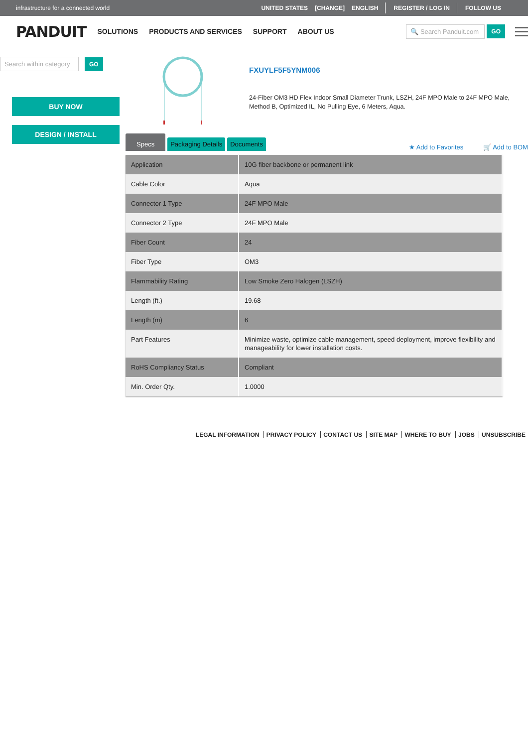infrastructure for a connected world UNITED STATES [CHANGE] ENGLISH REGISTER / LOG IN FOLLOW US
PANDUIT SOLUTIONS PRODUCTS AND SERVICES SUPPORT ABOUT US
🔍 Search Panduit.com GO
Search within category GO
BUY NOW
DESIGN / INSTALL
FXUYLF5F5YNM006
24-Fiber OM3 HD Flex Indoor Small Diameter Trunk, LSZH, 24F MPO Male to 24F MPO Male, Method B, Optimized IL, No Pulling Eye, 6 Meters, Aqua.
Specs Packaging Details Documents ★ Add to Favorites 🛒 Add to BOM
| Application | 10G fiber backbone or permanent link |
| Cable Color | Aqua |
| Connector 1 Type | 24F MPO Male |
| Connector 2 Type | 24F MPO Male |
| Fiber Count | 24 |
| Fiber Type | OM3 |
| Flammability Rating | Low Smoke Zero Halogen (LSZH) |
| Length (ft.) | 19.68 |
| Length (m) | 6 |
| Part Features | Minimize waste, optimize cable management, speed deployment, improve flexibility and manageability for lower installation costs. |
| RoHS Compliancy Status | Compliant |
| Min. Order Qty. | 1.0000 |
LEGAL INFORMATION PRIVACY POLICY CONTACT US SITE MAP WHERE TO BUY JOBS UNSUBSCRIBE